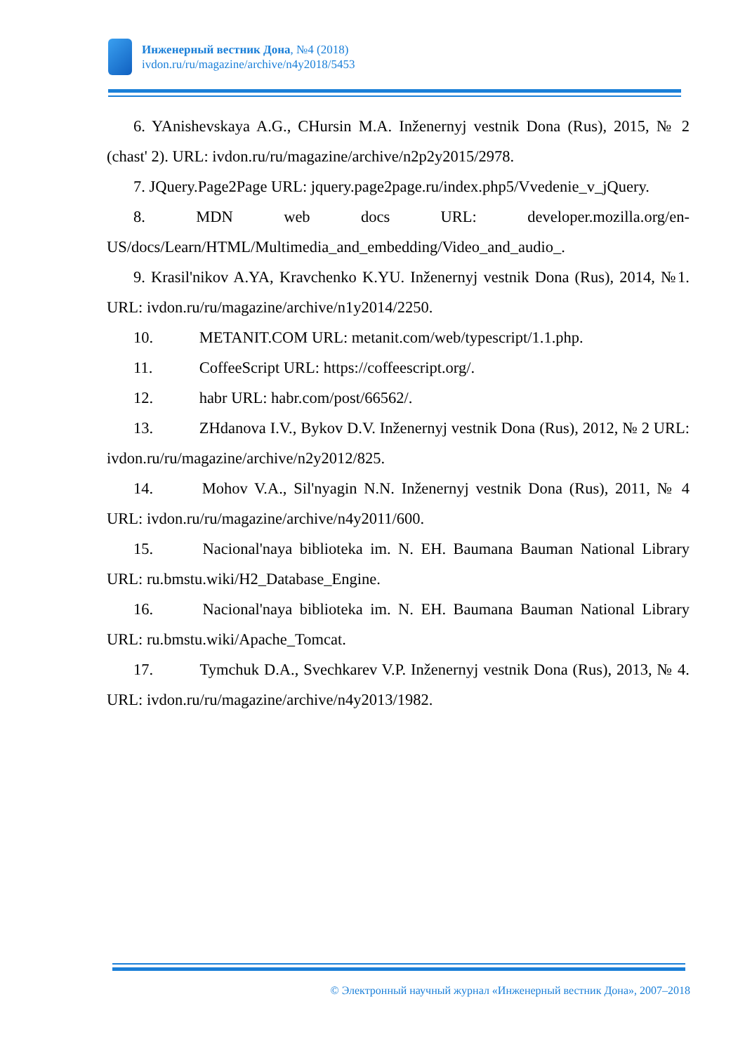Инженерный вестник Дона, №4 (2018)
ivdon.ru/ru/magazine/archive/n4y2018/5453
6. YAnishevskaya A.G., CHursin M.A. Inženernyj vestnik Dona (Rus), 2015, № 2 (chast' 2). URL: ivdon.ru/ru/magazine/archive/n2p2y2015/2978.
7. JQuery.Page2Page URL: jquery.page2page.ru/index.php5/Vvedenie_v_jQuery.
8. MDN web docs URL: developer.mozilla.org/en-US/docs/Learn/HTML/Multimedia_and_embedding/Video_and_audio_.
9. Krasil'nikov A.YA, Kravchenko K.YU. Inženernyj vestnik Dona (Rus), 2014, №1. URL: ivdon.ru/ru/magazine/archive/n1y2014/2250.
10. METANIT.COM URL: metanit.com/web/typescript/1.1.php.
11. CoffeeScript URL: https://coffeescript.org/.
12. habr URL: habr.com/post/66562/.
13. ZHdanova I.V., Bykov D.V. Inženernyj vestnik Dona (Rus), 2012, № 2 URL: ivdon.ru/ru/magazine/archive/n2y2012/825.
14. Mohov V.A., Sil'nyagin N.N. Inženernyj vestnik Dona (Rus), 2011, № 4 URL: ivdon.ru/ru/magazine/archive/n4y2011/600.
15. Nacional'naya biblioteka im. N. EH. Baumana Bauman National Library URL: ru.bmstu.wiki/H2_Database_Engine.
16. Nacional'naya biblioteka im. N. EH. Baumana Bauman National Library URL: ru.bmstu.wiki/Apache_Tomcat.
17. Tymchuk D.A., Svechkarev V.P. Inženernyj vestnik Dona (Rus), 2013, № 4. URL: ivdon.ru/ru/magazine/archive/n4y2013/1982.
© Электронный научный журнал «Инженерный вестник Дона», 2007–2018